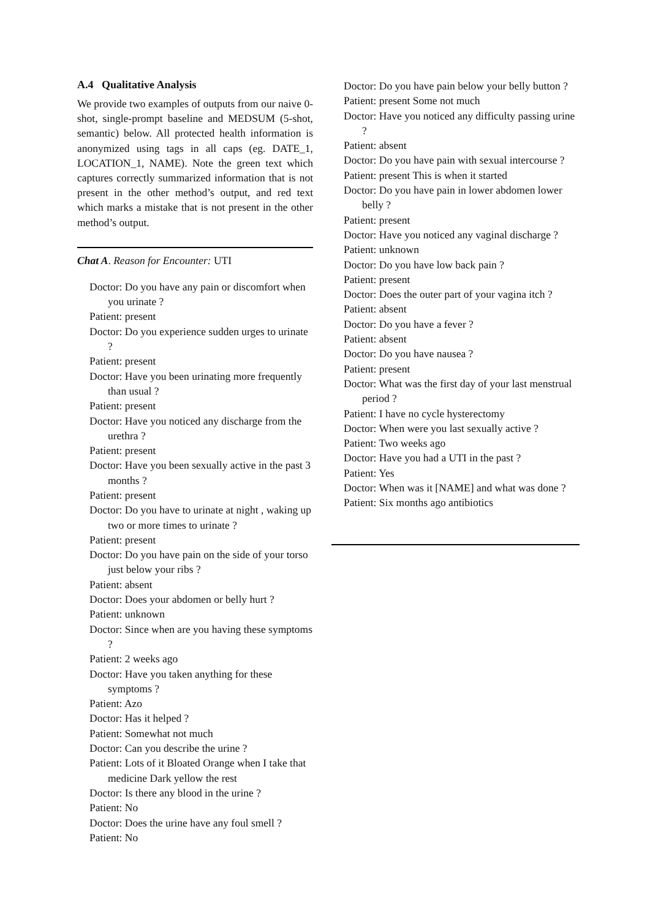A.4 Qualitative Analysis
We provide two examples of outputs from our naive 0-shot, single-prompt baseline and MEDSUM (5-shot, semantic) below. All protected health information is anonymized using tags in all caps (eg. DATE_1, LOCATION_1, NAME). Note the green text which captures correctly summarized information that is not present in the other method’s output, and red text which marks a mistake that is not present in the other method’s output.
Chat A. Reason for Encounter: UTI
Doctor: Do you have any pain or discomfort when you urinate ?
Patient: present
Doctor: Do you experience sudden urges to urinate ?
Patient: present
Doctor: Have you been urinating more frequently than usual ?
Patient: present
Doctor: Have you noticed any discharge from the urethra ?
Patient: present
Doctor: Have you been sexually active in the past 3 months ?
Patient: present
Doctor: Do you have to urinate at night , waking up two or more times to urinate ?
Patient: present
Doctor: Do you have pain on the side of your torso just below your ribs ?
Patient: absent
Doctor: Does your abdomen or belly hurt ?
Patient: unknown
Doctor: Since when are you having these symptoms ?
Patient: 2 weeks ago
Doctor: Have you taken anything for these symptoms ?
Patient: Azo
Doctor: Has it helped ?
Patient: Somewhat not much
Doctor: Can you describe the urine ?
Patient: Lots of it Bloated Orange when I take that medicine Dark yellow the rest
Doctor: Is there any blood in the urine ?
Patient: No
Doctor: Does the urine have any foul smell ?
Patient: No
Doctor: Do you have pain below your belly button ?
Patient: present Some not much
Doctor: Have you noticed any difficulty passing urine ?
Patient: absent
Doctor: Do you have pain with sexual intercourse ?
Patient: present This is when it started
Doctor: Do you have pain in lower abdomen lower belly ?
Patient: present
Doctor: Have you noticed any vaginal discharge ?
Patient: unknown
Doctor: Do you have low back pain ?
Patient: present
Doctor: Does the outer part of your vagina itch ?
Patient: absent
Doctor: Do you have a fever ?
Patient: absent
Doctor: Do you have nausea ?
Patient: present
Doctor: What was the first day of your last menstrual period ?
Patient: I have no cycle hysterectomy
Doctor: When were you last sexually active ?
Patient: Two weeks ago
Doctor: Have you had a UTI in the past ?
Patient: Yes
Doctor: When was it [NAME] and what was done ?
Patient: Six months ago antibiotics